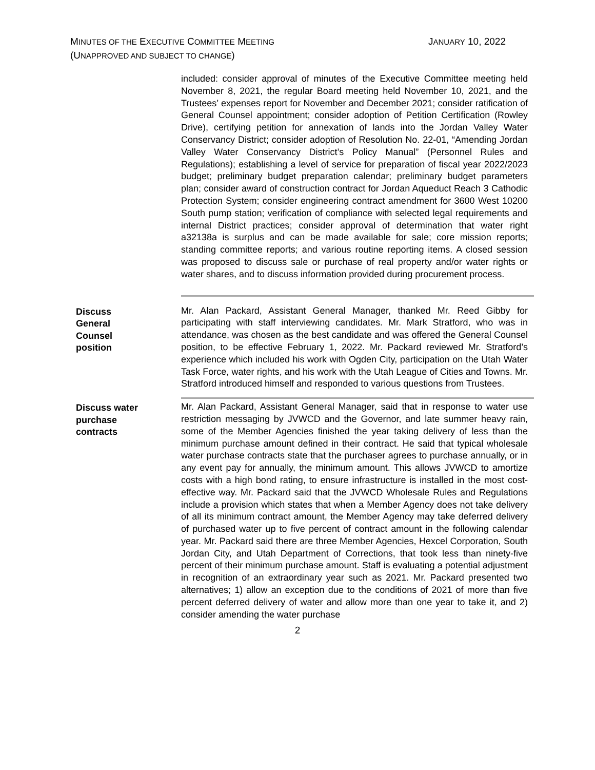MINUTES OF THE EXECUTIVE COMMITTEE MEETING
(UNAPPROVED AND SUBJECT TO CHANGE)
JANUARY 10, 2022
included: consider approval of minutes of the Executive Committee meeting held November 8, 2021, the regular Board meeting held November 10, 2021, and the Trustees’ expenses report for November and December 2021; consider ratification of General Counsel appointment; consider adoption of Petition Certification (Rowley Drive), certifying petition for annexation of lands into the Jordan Valley Water Conservancy District; consider adoption of Resolution No. 22-01, “Amending Jordan Valley Water Conservancy District’s Policy Manual” (Personnel Rules and Regulations); establishing a level of service for preparation of fiscal year 2022/2023 budget; preliminary budget preparation calendar; preliminary budget parameters plan; consider award of construction contract for Jordan Aqueduct Reach 3 Cathodic Protection System; consider engineering contract amendment for 3600 West 10200 South pump station; verification of compliance with selected legal requirements and internal District practices; consider approval of determination that water right a32138a is surplus and can be made available for sale; core mission reports; standing committee reports; and various routine reporting items. A closed session was proposed to discuss sale or purchase of real property and/or water rights or water shares, and to discuss information provided during procurement process.
Discuss
General
Counsel
position
Mr. Alan Packard, Assistant General Manager, thanked Mr. Reed Gibby for participating with staff interviewing candidates. Mr. Mark Stratford, who was in attendance, was chosen as the best candidate and was offered the General Counsel position, to be effective February 1, 2022. Mr. Packard reviewed Mr. Stratford’s experience which included his work with Ogden City, participation on the Utah Water Task Force, water rights, and his work with the Utah League of Cities and Towns. Mr. Stratford introduced himself and responded to various questions from Trustees.
Discuss water
purchase
contracts
Mr. Alan Packard, Assistant General Manager, said that in response to water use restriction messaging by JVWCD and the Governor, and late summer heavy rain, some of the Member Agencies finished the year taking delivery of less than the minimum purchase amount defined in their contract. He said that typical wholesale water purchase contracts state that the purchaser agrees to purchase annually, or in any event pay for annually, the minimum amount. This allows JVWCD to amortize costs with a high bond rating, to ensure infrastructure is installed in the most cost-effective way. Mr. Packard said that the JVWCD Wholesale Rules and Regulations include a provision which states that when a Member Agency does not take delivery of all its minimum contract amount, the Member Agency may take deferred delivery of purchased water up to five percent of contract amount in the following calendar year. Mr. Packard said there are three Member Agencies, Hexcel Corporation, South Jordan City, and Utah Department of Corrections, that took less than ninety-five percent of their minimum purchase amount. Staff is evaluating a potential adjustment in recognition of an extraordinary year such as 2021. Mr. Packard presented two alternatives; 1) allow an exception due to the conditions of 2021 of more than five percent deferred delivery of water and allow more than one year to take it, and 2) consider amending the water purchase
2